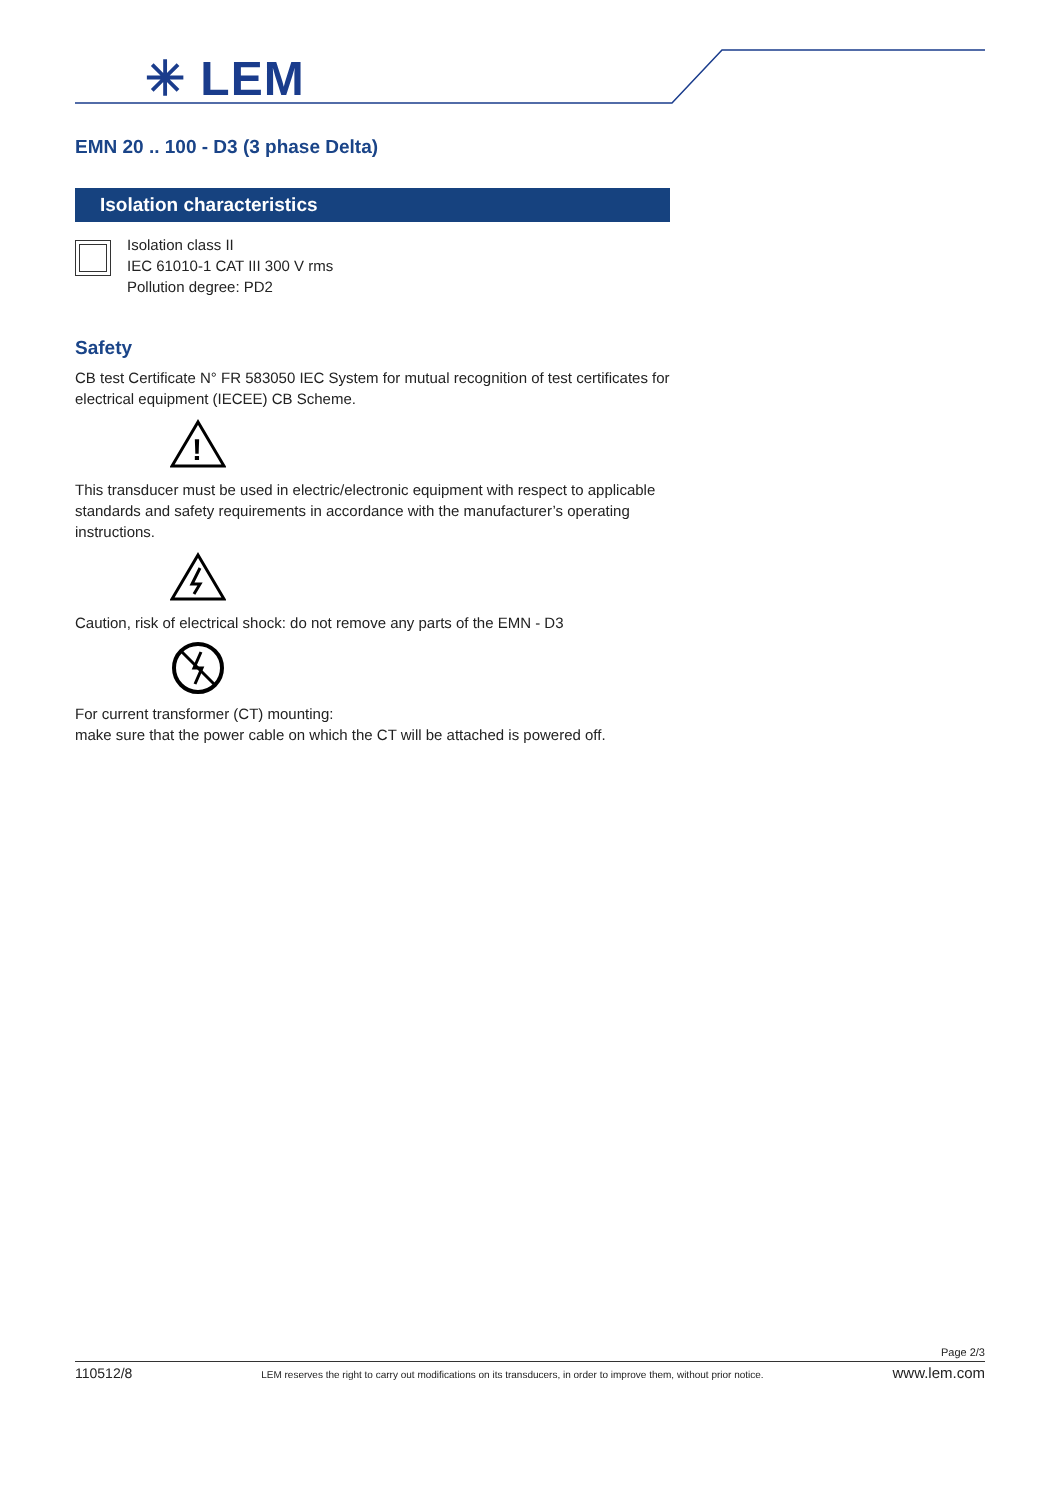✳ LEM
EMN 20 .. 100 - D3 (3 phase Delta)
Isolation characteristics
Isolation class II
IEC 61010-1 CAT III 300 V rms
Pollution degree: PD2
Safety
CB test Certificate N° FR 583050 IEC System for mutual recognition of test certificates for electrical equipment (IECEE) CB Scheme.
!
This transducer must be used in electric/electronic equipment with respect to applicable standards and safety requirements in accordance with the manufacturer’s operating instructions.
Caution, risk of electrical shock: do not remove any parts of the EMN - D3
For current transformer (CT) mounting:
make sure that the power cable on which the CT will be attached is powered off.
Page 2/3
110512/8 LEM reserves the right to carry out modifications on its transducers, in order to improve them, without prior notice. www.lem.com